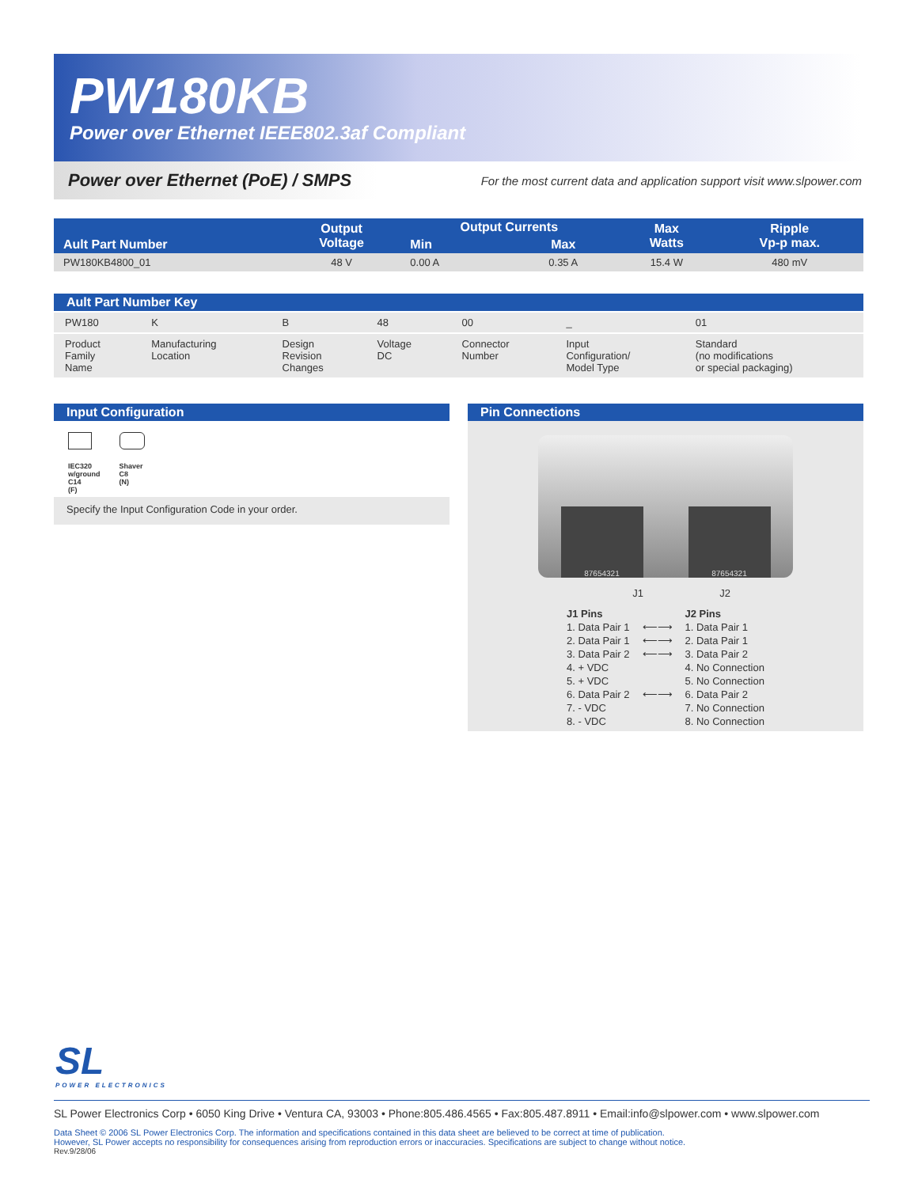PW180KB
Power over Ethernet IEEE802.3af Compliant
Power over Ethernet (PoE) / SMPS For the most current data and application support visit www.slpower.com
| Ault Part Number | Output Voltage | Output Currents | | Max Watts | Ripple Vp-p max. |
| --- | --- | --- | --- | --- | --- |
| | | Min | Max | | |
| PW180KB4800_01 | 48 V | 0.00 A | 0.35 A | 15.4 W | 480 mV |
| Ault Part Number Key | | | | | | |
| --- | --- | --- | --- | --- | --- | --- |
| PW180 | K | B | 48 | 00 | _ | 01 |
| Product Family Name | Manufacturing Location | Design Revision Changes | Voltage DC | Connector Number | Input Configuration/ Model Type | Standard (no modifications or special packaging) |
Input Configuration
IEC320
w/ground
C14
(F)
Shaver
C8
(N)
Specify the Input Configuration Code in your order.
Pin Connections
87654321
87654321
J1 J2
| J1 Pins | | J2 Pins |
| 1. Data Pair 1 | ⟵⟶ | 1. Data Pair 1 |
| 2. Data Pair 1 | ⟵⟶ | 2. Data Pair 1 |
| 3. Data Pair 2 | ⟵⟶ | 3. Data Pair 2 |
| 4. + VDC | | 4. No Connection |
| 5. + VDC | | 5. No Connection |
| 6. Data Pair 2 | ⟵⟶ | 6. Data Pair 2 |
| 7. - VDC | | 7. No Connection |
| 8. - VDC | | 8. No Connection |
SL
POWER ELECTRONICS
SL Power Electronics Corp • 6050 King Drive • Ventura CA, 93003 • Phone:805.486.4565 • Fax:805.487.8911 • Email:info@slpower.com • www.slpower.com
Data Sheet © 2006 SL Power Electronics Corp. The information and specifications contained in this data sheet are believed to be correct at time of publication.
However, SL Power accepts no responsibility for consequences arising from reproduction errors or inaccuracies. Specifications are subject to change without notice.
Rev.9/28/06